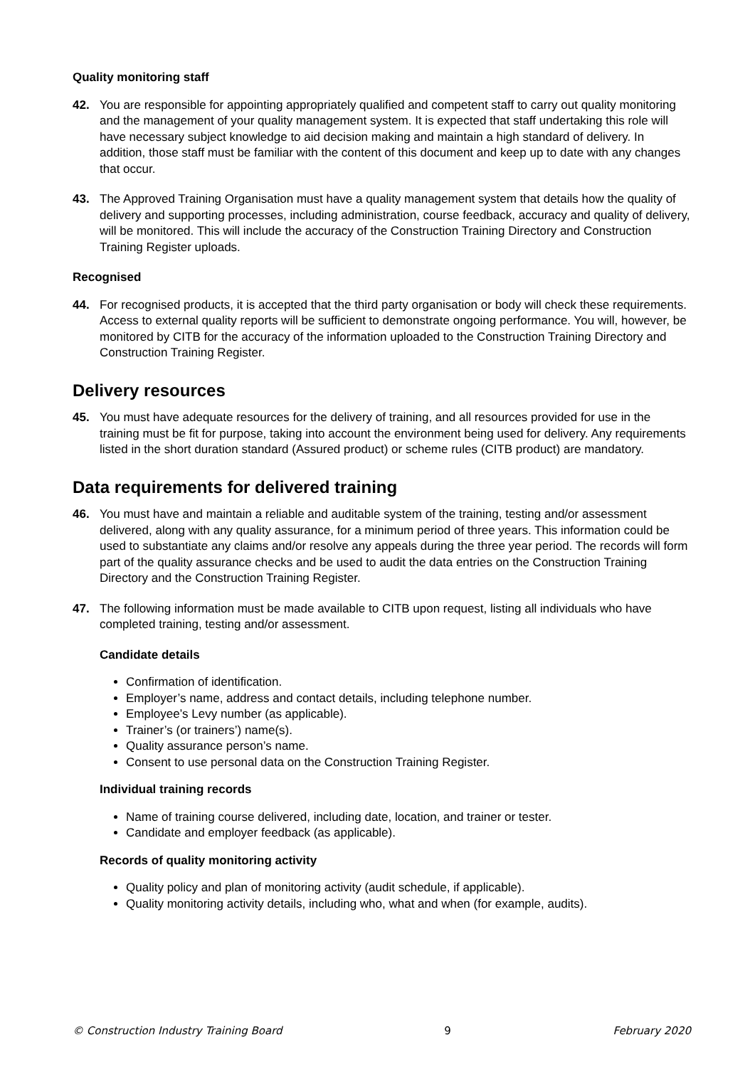Quality monitoring staff
42. You are responsible for appointing appropriately qualified and competent staff to carry out quality monitoring and the management of your quality management system. It is expected that staff undertaking this role will have necessary subject knowledge to aid decision making and maintain a high standard of delivery. In addition, those staff must be familiar with the content of this document and keep up to date with any changes that occur.
43. The Approved Training Organisation must have a quality management system that details how the quality of delivery and supporting processes, including administration, course feedback, accuracy and quality of delivery, will be monitored. This will include the accuracy of the Construction Training Directory and Construction Training Register uploads.
Recognised
44. For recognised products, it is accepted that the third party organisation or body will check these requirements. Access to external quality reports will be sufficient to demonstrate ongoing performance. You will, however, be monitored by CITB for the accuracy of the information uploaded to the Construction Training Directory and Construction Training Register.
Delivery resources
45. You must have adequate resources for the delivery of training, and all resources provided for use in the training must be fit for purpose, taking into account the environment being used for delivery. Any requirements listed in the short duration standard (Assured product) or scheme rules (CITB product) are mandatory.
Data requirements for delivered training
46. You must have and maintain a reliable and auditable system of the training, testing and/or assessment delivered, along with any quality assurance, for a minimum period of three years. This information could be used to substantiate any claims and/or resolve any appeals during the three year period. The records will form part of the quality assurance checks and be used to audit the data entries on the Construction Training Directory and the Construction Training Register.
47. The following information must be made available to CITB upon request, listing all individuals who have completed training, testing and/or assessment.
Candidate details
Confirmation of identification.
Employer’s name, address and contact details, including telephone number.
Employee’s Levy number (as applicable).
Trainer’s (or trainers’) name(s).
Quality assurance person’s name.
Consent to use personal data on the Construction Training Register.
Individual training records
Name of training course delivered, including date, location, and trainer or tester.
Candidate and employer feedback (as applicable).
Records of quality monitoring activity
Quality policy and plan of monitoring activity (audit schedule, if applicable).
Quality monitoring activity details, including who, what and when (for example, audits).
© Construction Industry Training Board 9 February 2020